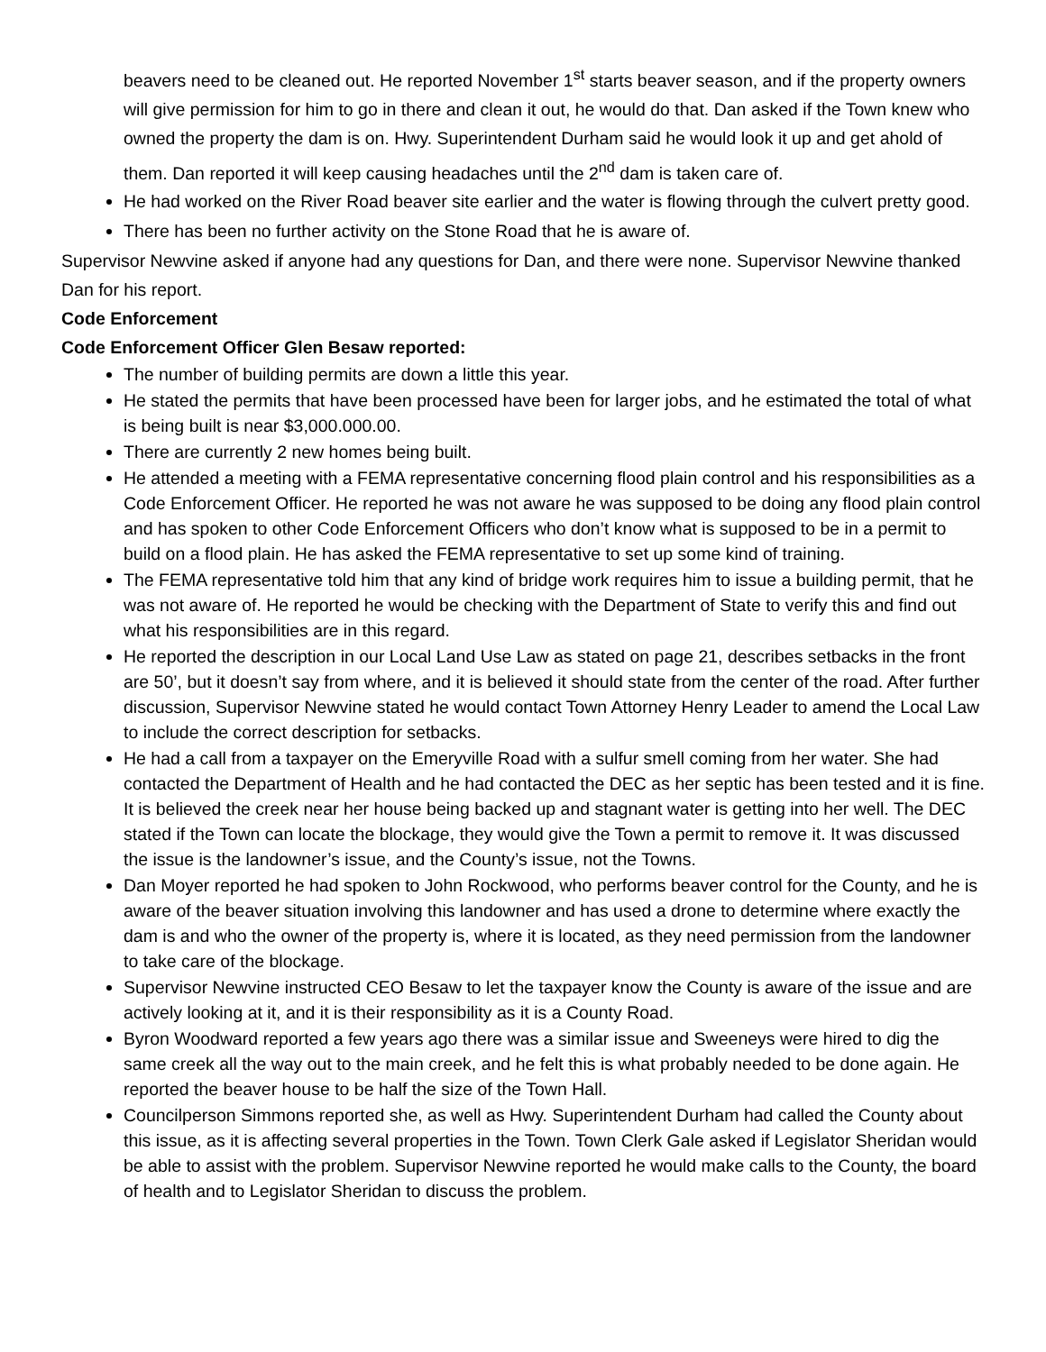beavers need to be cleaned out. He reported November 1<sup>st</sup> starts beaver season, and if the property owners will give permission for him to go in there and clean it out, he would do that. Dan asked if the Town knew who owned the property the dam is on. Hwy. Superintendent Durham said he would look it up and get ahold of them. Dan reported it will keep causing headaches until the 2<sup>nd</sup> dam is taken care of.
He had worked on the River Road beaver site earlier and the water is flowing through the culvert pretty good.
There has been no further activity on the Stone Road that he is aware of.
Supervisor Newvine asked if anyone had any questions for Dan, and there were none. Supervisor Newvine thanked Dan for his report.
Code Enforcement
Code Enforcement Officer Glen Besaw reported:
The number of building permits are down a little this year.
He stated the permits that have been processed have been for larger jobs, and he estimated the total of what is being built is near $3,000.000.00.
There are currently 2 new homes being built.
He attended a meeting with a FEMA representative concerning flood plain control and his responsibilities as a Code Enforcement Officer. He reported he was not aware he was supposed to be doing any flood plain control and has spoken to other Code Enforcement Officers who don’t know what is supposed to be in a permit to build on a flood plain. He has asked the FEMA representative to set up some kind of training.
The FEMA representative told him that any kind of bridge work requires him to issue a building permit, that he was not aware of. He reported he would be checking with the Department of State to verify this and find out what his responsibilities are in this regard.
He reported the description in our Local Land Use Law as stated on page 21, describes setbacks in the front are 50’, but it doesn’t say from where, and it is believed it should state from the center of the road. After further discussion, Supervisor Newvine stated he would contact Town Attorney Henry Leader to amend the Local Law to include the correct description for setbacks.
He had a call from a taxpayer on the Emeryville Road with a sulfur smell coming from her water. She had contacted the Department of Health and he had contacted the DEC as her septic has been tested and it is fine. It is believed the creek near her house being backed up and stagnant water is getting into her well. The DEC stated if the Town can locate the blockage, they would give the Town a permit to remove it. It was discussed the issue is the landowner’s issue, and the County’s issue, not the Towns.
Dan Moyer reported he had spoken to John Rockwood, who performs beaver control for the County, and he is aware of the beaver situation involving this landowner and has used a drone to determine where exactly the dam is and who the owner of the property is, where it is located, as they need permission from the landowner to take care of the blockage.
Supervisor Newvine instructed CEO Besaw to let the taxpayer know the County is aware of the issue and are actively looking at it, and it is their responsibility as it is a County Road.
Byron Woodward reported a few years ago there was a similar issue and Sweeneys were hired to dig the same creek all the way out to the main creek, and he felt this is what probably needed to be done again. He reported the beaver house to be half the size of the Town Hall.
Councilperson Simmons reported she, as well as Hwy. Superintendent Durham had called the County about this issue, as it is affecting several properties in the Town. Town Clerk Gale asked if Legislator Sheridan would be able to assist with the problem. Supervisor Newvine reported he would make calls to the County, the board of health and to Legislator Sheridan to discuss the problem.